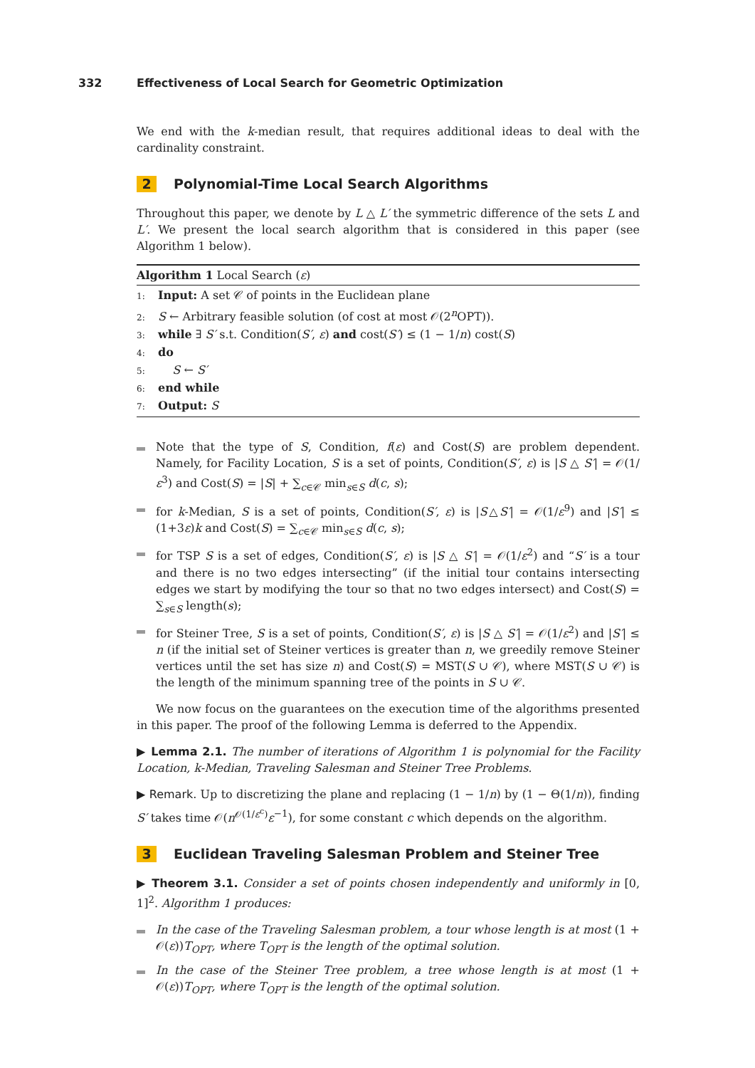332 Effectiveness of Local Search for Geometric Optimization
We end with the k-median result, that requires additional ideas to deal with the cardinality constraint.
2 Polynomial-Time Local Search Algorithms
Throughout this paper, we denote by L △ L′ the symmetric difference of the sets L and L′. We present the local search algorithm that is considered in this paper (see Algorithm 1 below).
Algorithm 1 Local Search (ε)
1: Input: A set 𝒞 of points in the Euclidean plane
2: S ← Arbitrary feasible solution (of cost at most 𝒪(2<sup>n</sup>OPT)).
3: while ∃ S′ s.t. Condition(S′, ε) and cost(S′) ≤ (1 − 1/n) cost(S)
4: do
5: S ← S′
6: end while
7: Output: S
Note that the type of S, Condition, f(ε) and Cost(S) are problem dependent. Namely, for Facility Location, S is a set of points, Condition(S′, ε) is |S △ S′| = 𝒪(1/ε<sup>3</sup>) and Cost(S) = |S| + ∑<sub>c∈𝒞</sub> min<sub>s∈S</sub> d(c, s);
for k-Median, S is a set of points, Condition(S′, ε) is |S△S′| = 𝒪(1/ε<sup>9</sup>) and |S′| ≤ (1+3ε)k and Cost(S) = ∑<sub>c∈𝒞</sub> min<sub>s∈S</sub> d(c, s);
for TSP S is a set of edges, Condition(S′, ε) is |S △ S′| = 𝒪(1/ε<sup>2</sup>) and “S′ is a tour and there is no two edges intersecting” (if the initial tour contains intersecting edges we start by modifying the tour so that no two edges intersect) and Cost(S) = ∑<sub>s∈S</sub> length(s);
for Steiner Tree, S is a set of points, Condition(S′, ε) is |S △ S′| = 𝒪(1/ε<sup>2</sup>) and |S′| ≤ n (if the initial set of Steiner vertices is greater than n, we greedily remove Steiner vertices until the set has size n) and Cost(S) = MST(S ∪ 𝒞), where MST(S ∪ 𝒞) is the length of the minimum spanning tree of the points in S ∪ 𝒞.
We now focus on the guarantees on the execution time of the algorithms presented in this paper. The proof of the following Lemma is deferred to the Appendix.
▶ Lemma 2.1. The number of iterations of Algorithm 1 is polynomial for the Facility Location, k-Median, Traveling Salesman and Steiner Tree Problems.
▶ Remark. Up to discretizing the plane and replacing (1 − 1/n) by (1 − Θ(1/n)), finding S′ takes time 𝒪(n<sup>𝒪(1/ε<sup>c</sup>)</sup>ε<sup>−1</sup>), for some constant c which depends on the algorithm.
3 Euclidean Traveling Salesman Problem and Steiner Tree
▶ Theorem 3.1. Consider a set of points chosen independently and uniformly in [0, 1]<sup>2</sup>. Algorithm 1 produces:
In the case of the Traveling Salesman problem, a tour whose length is at most (1 + 𝒪(ε))T<sub>OPT</sub>, where T<sub>OPT</sub> is the length of the optimal solution.
In the case of the Steiner Tree problem, a tree whose length is at most (1 + 𝒪(ε))T<sub>OPT</sub>, where T<sub>OPT</sub> is the length of the optimal solution.